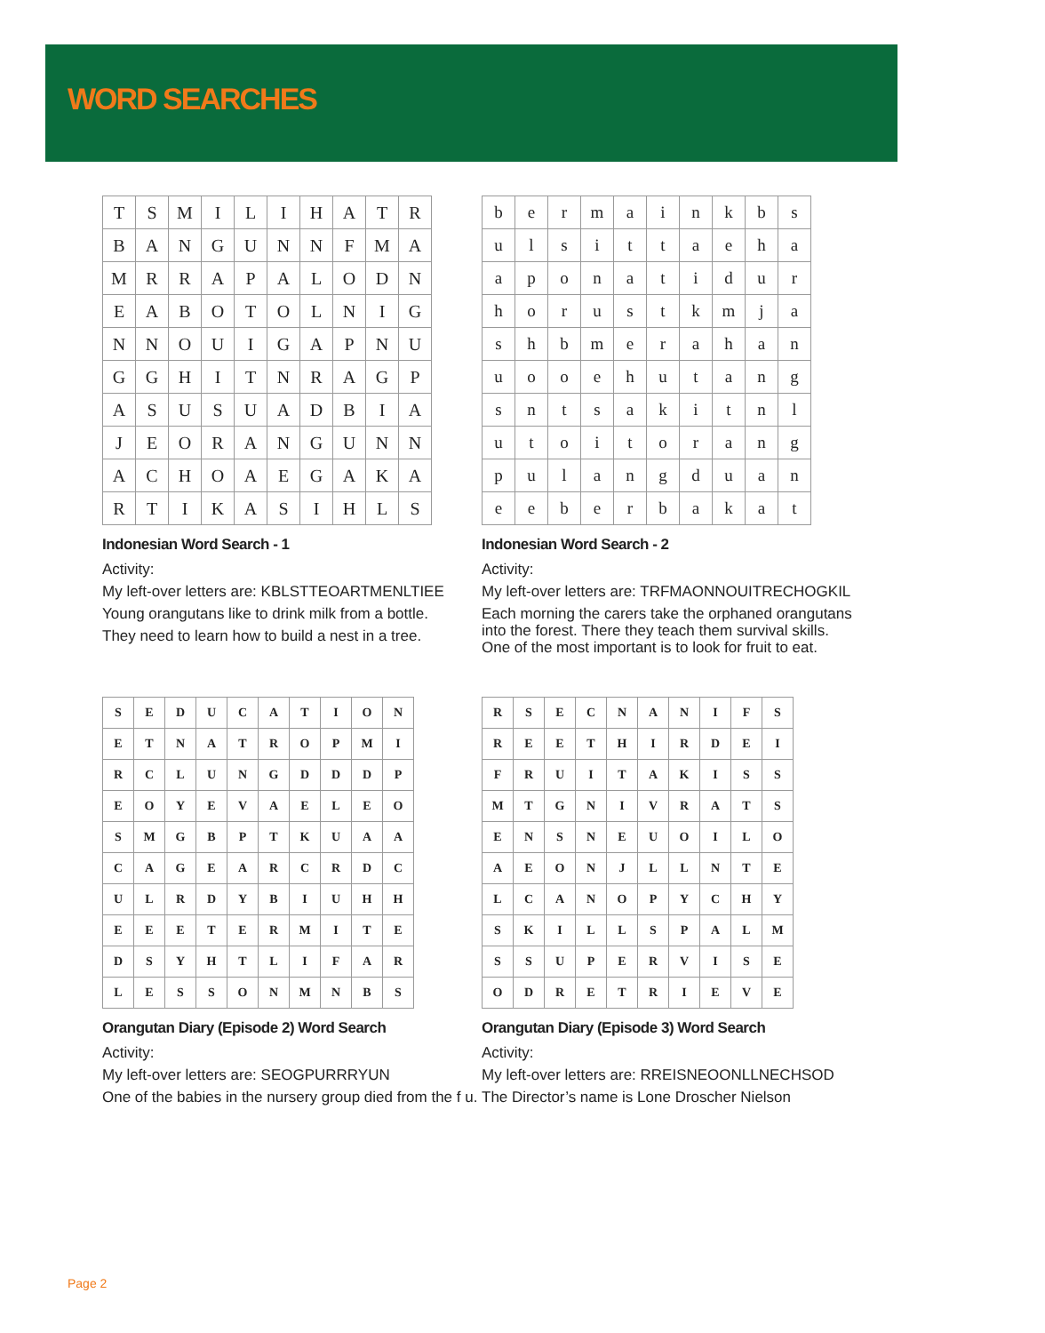WORD SEARCHES
| T | S | M | I | L | I | H | A | T | R |
| B | A | N | G | U | N | N | F | M | A |
| M | R | R | A | P | A | L | O | D | N |
| E | A | B | O | T | O | L | N | I | G |
| N | N | O | U | I | G | A | P | N | U |
| G | G | H | I | T | N | R | A | G | P |
| A | S | U | S | U | A | D | B | I | A |
| J | E | O | R | A | N | G | U | N | N |
| A | C | H | O | A | E | G | A | K | A |
| R | T | I | K | A | S | I | H | L | S |
Indonesian Word Search - 1
Activity:
My left-over letters are: KBLSTTEOARTMENLTIEE
Young orangutans like to drink milk from a bottle.
They need to learn how to build a nest in a tree.
| b | e | r | m | a | i | n | k | b | s |
| u | l | s | i | t | t | a | e | h | a |
| a | p | o | n | a | t | i | d | u | r |
| h | o | r | u | s | t | k | m | j | a |
| s | h | b | m | e | r | a | h | a | n |
| u | o | o | e | h | u | t | a | n | g |
| s | n | t | s | a | k | i | t | n | l |
| u | t | o | i | t | o | r | a | n | g |
| p | u | l | a | n | g | d | u | a | n |
| e | e | b | e | r | b | a | k | a | t |
Indonesian Word Search - 2
Activity:
My left-over letters are: TRFMAONNOUITRECHOGKIL
Each morning the carers take the orphaned orangutans into the forest. There they teach them survival skills. One of the most important is to look for fruit to eat.
| S | E | D | U | C | A | T | I | O | N |
| E | T | N | A | T | R | O | P | M | I |
| R | C | L | U | N | G | D | D | D | P |
| E | O | Y | E | V | A | E | L | E | O |
| S | M | G | B | P | T | K | U | A | A |
| C | A | G | E | A | R | C | R | D | C |
| U | L | R | D | Y | B | I | U | H | H |
| E | E | E | T | E | R | M | I | T | E |
| D | S | Y | H | T | L | I | F | A | R |
| L | E | S | S | O | N | M | N | B | S |
Orangutan Diary (Episode 2) Word Search
Activity:
My left-over letters are: SEOGPURRRYUN
One of the babies in the nursery group died from the f u.
| R | S | E | C | N | A | N | I | F | S |
| R | E | E | T | H | I | R | D | E | I |
| F | R | U | I | T | A | K | I | S | S |
| M | T | G | N | I | V | R | A | T | S |
| E | N | S | N | E | U | O | I | L | O |
| A | E | O | N | J | L | L | N | T | E |
| L | C | A | N | O | P | Y | C | H | Y |
| S | K | I | L | L | S | P | A | L | M |
| S | S | U | P | E | R | V | I | S | E |
| O | D | R | E | T | R | I | E | V | E |
Orangutan Diary (Episode 3) Word Search
Activity:
My left-over letters are: RREISNEOONLLNECHSOD
The Director’s name is Lone Droscher Nielson
Page 2